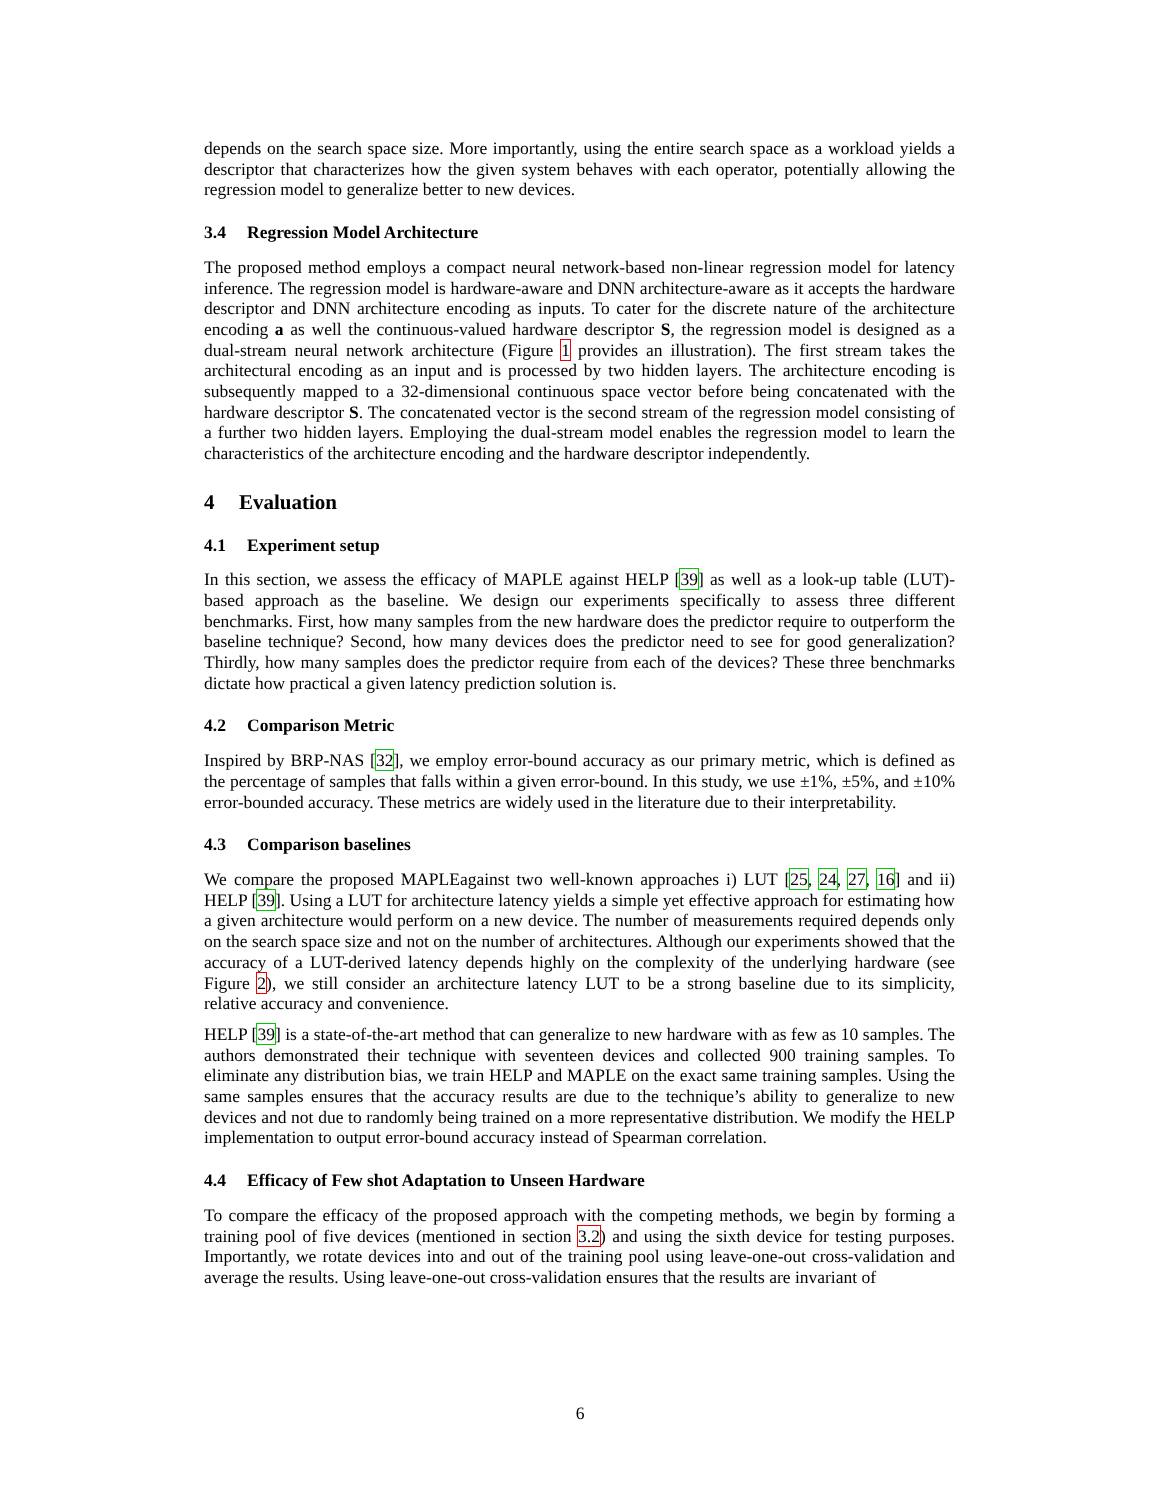depends on the search space size. More importantly, using the entire search space as a workload yields a descriptor that characterizes how the given system behaves with each operator, potentially allowing the regression model to generalize better to new devices.
3.4 Regression Model Architecture
The proposed method employs a compact neural network-based non-linear regression model for latency inference. The regression model is hardware-aware and DNN architecture-aware as it accepts the hardware descriptor and DNN architecture encoding as inputs. To cater for the discrete nature of the architecture encoding a as well the continuous-valued hardware descriptor S, the regression model is designed as a dual-stream neural network architecture (Figure 1 provides an illustration). The first stream takes the architectural encoding as an input and is processed by two hidden layers. The architecture encoding is subsequently mapped to a 32-dimensional continuous space vector before being concatenated with the hardware descriptor S. The concatenated vector is the second stream of the regression model consisting of a further two hidden layers. Employing the dual-stream model enables the regression model to learn the characteristics of the architecture encoding and the hardware descriptor independently.
4 Evaluation
4.1 Experiment setup
In this section, we assess the efficacy of MAPLE against HELP [39] as well as a look-up table (LUT)-based approach as the baseline. We design our experiments specifically to assess three different benchmarks. First, how many samples from the new hardware does the predictor require to outperform the baseline technique? Second, how many devices does the predictor need to see for good generalization? Thirdly, how many samples does the predictor require from each of the devices? These three benchmarks dictate how practical a given latency prediction solution is.
4.2 Comparison Metric
Inspired by BRP-NAS [32], we employ error-bound accuracy as our primary metric, which is defined as the percentage of samples that falls within a given error-bound. In this study, we use ±1%, ±5%, and ±10% error-bounded accuracy. These metrics are widely used in the literature due to their interpretability.
4.3 Comparison baselines
We compare the proposed MAPLEagainst two well-known approaches i) LUT [25, 24, 27, 16] and ii) HELP [39]. Using a LUT for architecture latency yields a simple yet effective approach for estimating how a given architecture would perform on a new device. The number of measurements required depends only on the search space size and not on the number of architectures. Although our experiments showed that the accuracy of a LUT-derived latency depends highly on the complexity of the underlying hardware (see Figure 2), we still consider an architecture latency LUT to be a strong baseline due to its simplicity, relative accuracy and convenience.
HELP [39] is a state-of-the-art method that can generalize to new hardware with as few as 10 samples. The authors demonstrated their technique with seventeen devices and collected 900 training samples. To eliminate any distribution bias, we train HELP and MAPLE on the exact same training samples. Using the same samples ensures that the accuracy results are due to the technique’s ability to generalize to new devices and not due to randomly being trained on a more representative distribution. We modify the HELP implementation to output error-bound accuracy instead of Spearman correlation.
4.4 Efficacy of Few shot Adaptation to Unseen Hardware
To compare the efficacy of the proposed approach with the competing methods, we begin by forming a training pool of five devices (mentioned in section 3.2) and using the sixth device for testing purposes. Importantly, we rotate devices into and out of the training pool using leave-one-out cross-validation and average the results. Using leave-one-out cross-validation ensures that the results are invariant of
6